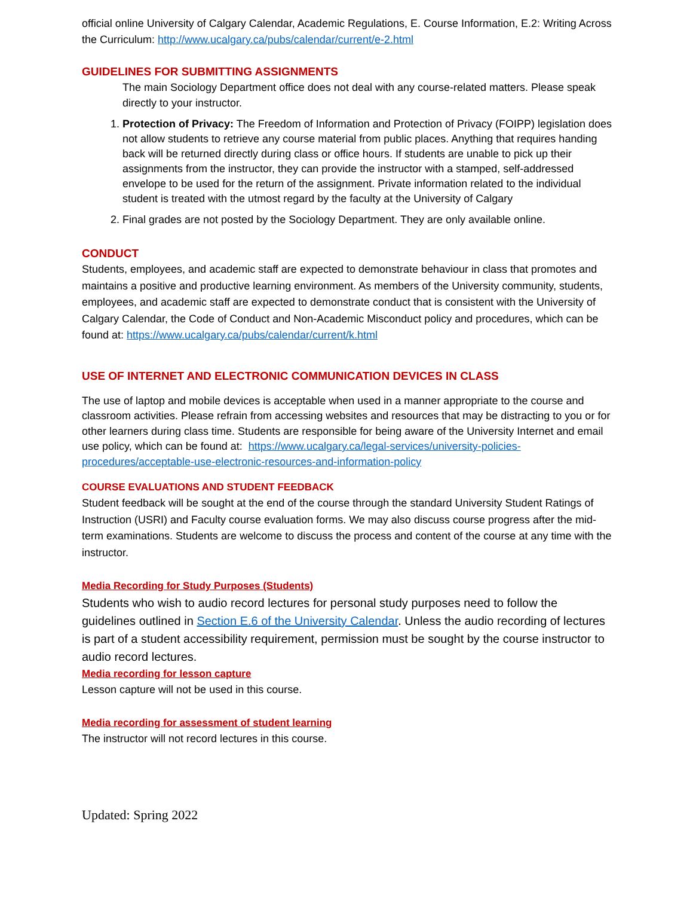official online University of Calgary Calendar, Academic Regulations, E. Course Information, E.2: Writing Across the Curriculum: http://www.ucalgary.ca/pubs/calendar/current/e-2.html
GUIDELINES FOR SUBMITTING ASSIGNMENTS
The main Sociology Department office does not deal with any course-related matters. Please speak directly to your instructor.
1. Protection of Privacy: The Freedom of Information and Protection of Privacy (FOIPP) legislation does not allow students to retrieve any course material from public places. Anything that requires handing back will be returned directly during class or office hours. If students are unable to pick up their assignments from the instructor, they can provide the instructor with a stamped, self-addressed envelope to be used for the return of the assignment. Private information related to the individual student is treated with the utmost regard by the faculty at the University of Calgary
2. Final grades are not posted by the Sociology Department. They are only available online.
CONDUCT
Students, employees, and academic staff are expected to demonstrate behaviour in class that promotes and maintains a positive and productive learning environment. As members of the University community, students, employees, and academic staff are expected to demonstrate conduct that is consistent with the University of Calgary Calendar, the Code of Conduct and Non-Academic Misconduct policy and procedures, which can be found at: https://www.ucalgary.ca/pubs/calendar/current/k.html
USE OF INTERNET AND ELECTRONIC COMMUNICATION DEVICES IN CLASS
The use of laptop and mobile devices is acceptable when used in a manner appropriate to the course and classroom activities. Please refrain from accessing websites and resources that may be distracting to you or for other learners during class time. Students are responsible for being aware of the University Internet and email use policy, which can be found at: https://www.ucalgary.ca/legal-services/university-policies-procedures/acceptable-use-electronic-resources-and-information-policy
COURSE EVALUATIONS AND STUDENT FEEDBACK
Student feedback will be sought at the end of the course through the standard University Student Ratings of Instruction (USRI) and Faculty course evaluation forms. We may also discuss course progress after the mid-term examinations. Students are welcome to discuss the process and content of the course at any time with the instructor.
Media Recording for Study Purposes (Students)
Students who wish to audio record lectures for personal study purposes need to follow the guidelines outlined in Section E.6 of the University Calendar. Unless the audio recording of lectures is part of a student accessibility requirement, permission must be sought by the course instructor to audio record lectures.
Media recording for lesson capture
Lesson capture will not be used in this course.
Media recording for assessment of student learning
The instructor will not record lectures in this course.
Updated: Spring 2022